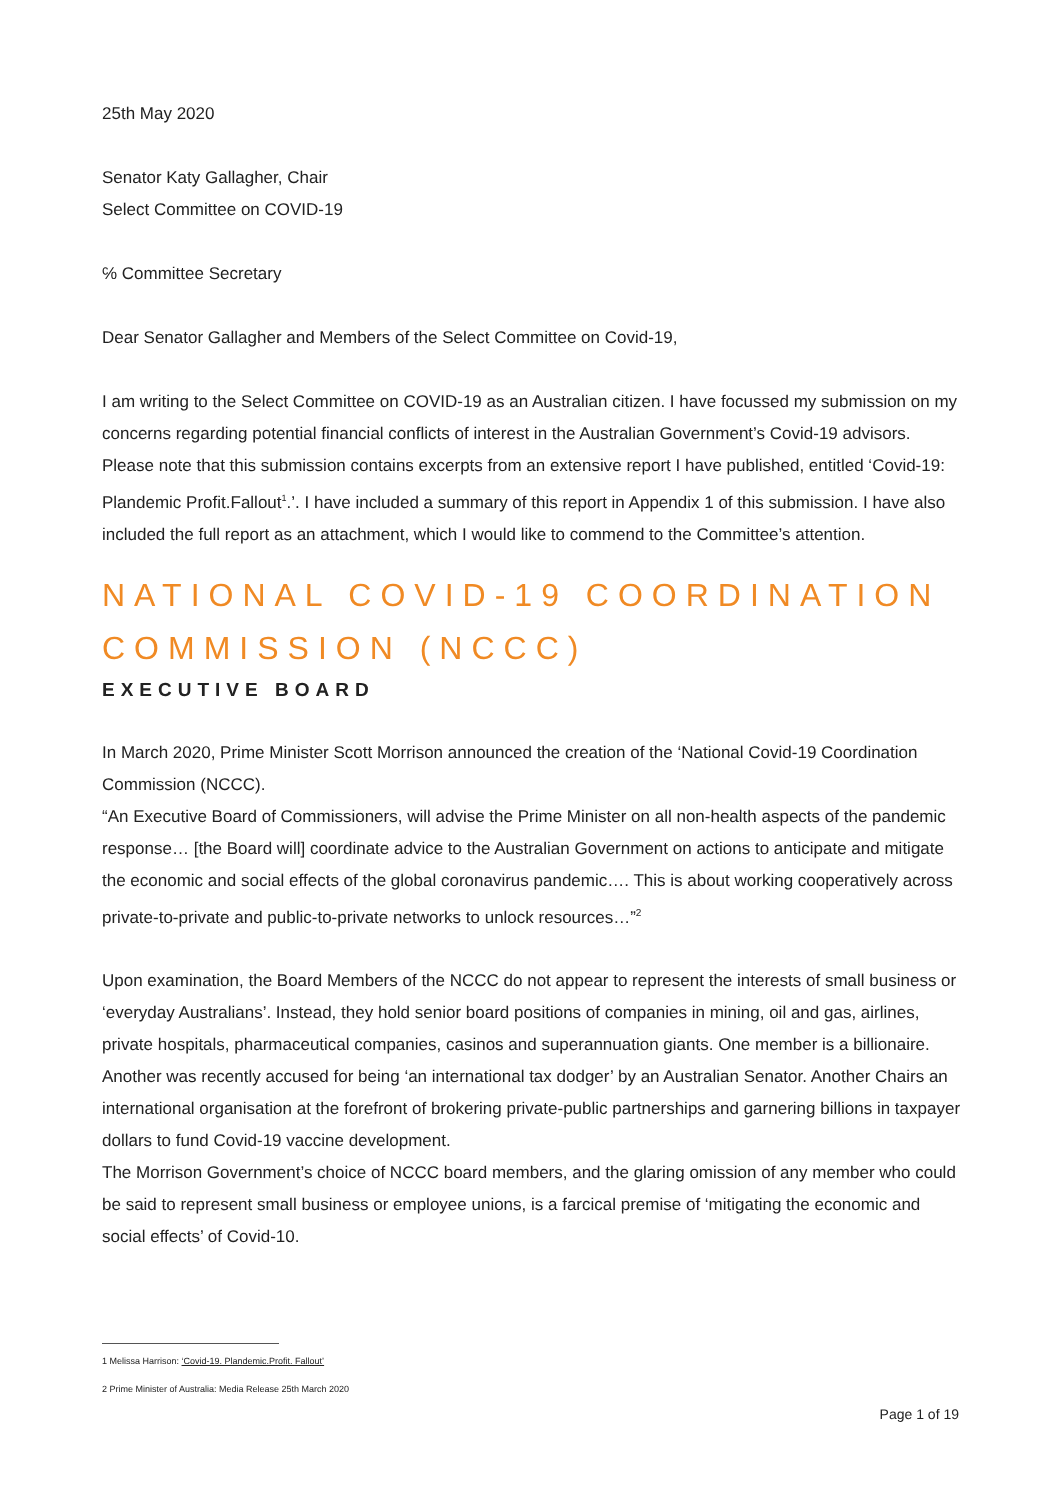25th May 2020
Senator Katy Gallagher, Chair
Select Committee on COVID-19
℅ Committee Secretary
Dear Senator Gallagher and Members of the Select Committee on Covid-19,
I am writing to the Select Committee on COVID-19 as an Australian citizen. I have focussed my submission on my concerns regarding potential financial conflicts of interest in the Australian Government’s Covid-19 advisors. Please note that this submission contains excerpts from an extensive report I have published, entitled ‘Covid-19: Plandemic Profit.Fallout<sup>1</sup>.’. I have included a summary of this report in Appendix 1 of this submission. I have also included the full report as an attachment, which I would like to commend to the Committee’s attention.
NATIONAL COVID-19 COORDINATION COMMISSION (NCCC)
EXECUTIVE BOARD
In March 2020, Prime Minister Scott Morrison announced the creation of the ‘National Covid-19 Coordination Commission (NCCC).
“An Executive Board of Commissioners, will advise the Prime Minister on all non-health aspects of the pandemic response… [the Board will] coordinate advice to the Australian Government on actions to anticipate and mitigate the economic and social effects of the global coronavirus pandemic…. This is about working cooperatively across private-to-private and public-to-private networks to unlock resources…”<sup>2</sup>
Upon examination, the Board Members of the NCCC do not appear to represent the interests of small business or ‘everyday Australians’. Instead, they hold senior board positions of companies in mining, oil and gas, airlines, private hospitals, pharmaceutical companies, casinos and superannuation giants. One member is a billionaire. Another was recently accused for being ‘an international tax dodger’ by an Australian Senator. Another Chairs an international organisation at the forefront of brokering private-public partnerships and garnering billions in taxpayer dollars to fund Covid-19 vaccine development.
The Morrison Government’s choice of NCCC board members, and the glaring omission of any member who could be said to represent small business or employee unions, is a farcical premise of ‘mitigating the economic and social effects’ of Covid-10.
1 Melissa Harrison: ‘Covid-19. Plandemic.Profit. Fallout’
2 Prime Minister of Australia: Media Release 25th March 2020
Page 1 of 19